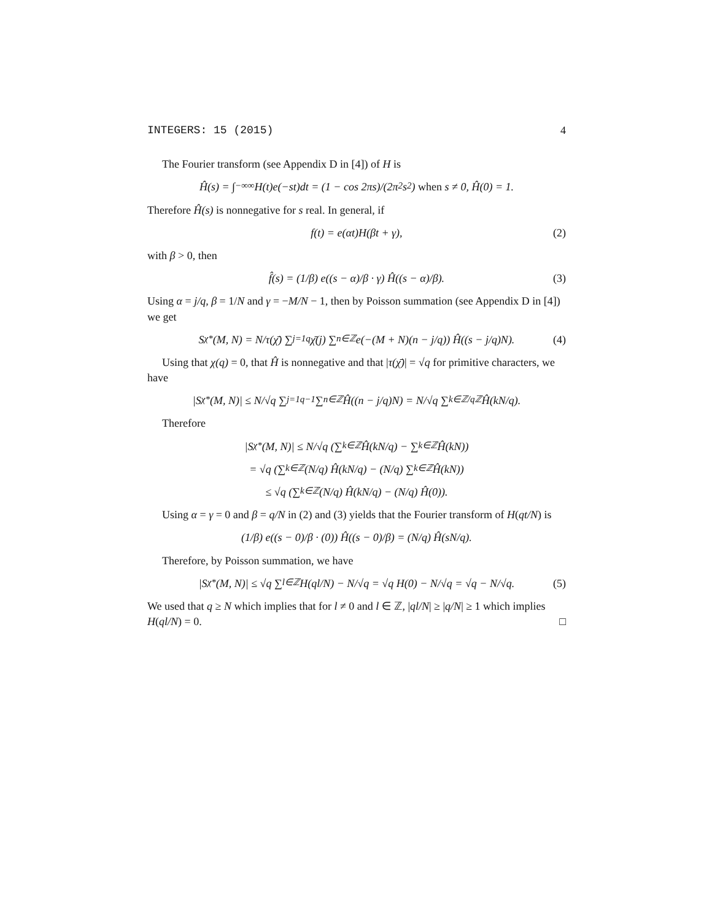INTEGERS: 15 (2015) 4
The Fourier transform (see Appendix D in [4]) of H is
Ĥ(s) = ∫<sub>−∞</sub><sup>∞</sup> H(t)e(−st)dt = (1 − cos 2πs)/(2π<sup>2</sup>s<sup>2</sup>) when s ≠ 0, Ĥ(0) = 1.
Therefore Ĥ(s) is nonnegative for s real. In general, if
f(t) = e(αt)H(βt + γ), (2)
with β > 0, then
f̂(s) = (1/β) e((s − α)/β · γ) Ĥ((s − α)/β). (3)
Using α = j/q, β = 1/N and γ = −M/N − 1, then by Poisson summation (see Appendix D in [4]) we get
S<sub>χ</sub><sup>*</sup>(M, N) = N/τ(χ̄) ∑<sub>j=1</sub><sup>q</sup> χ̄(j) ∑<sub>n∈ℤ</sub> e(−(M + N)(n − j/q)) Ĥ((s − j/q)N). (4)
Using that χ(q) = 0, that Ĥ is nonnegative and that |τ(χ̄)| = √q for primitive characters, we have
|S<sub>χ</sub><sup>*</sup>(M, N)| ≤ N/√q ∑<sub>j=1</sub><sup>q−1</sup> ∑<sub>n∈ℤ</sub> Ĥ((n − j/q)N) = N/√q ∑<sub>k∈ℤ/qℤ</sub> Ĥ(kN/q).
Therefore
|S<sub>χ</sub><sup>*</sup>(M, N)| ≤ N/√q (∑<sub>k∈ℤ</sub> Ĥ(kN/q) − ∑<sub>k∈ℤ</sub> Ĥ(kN))
= √q (∑<sub>k∈ℤ</sub> (N/q) Ĥ(kN/q) − (N/q) ∑<sub>k∈ℤ</sub> Ĥ(kN))
≤ √q (∑<sub>k∈ℤ</sub> (N/q) Ĥ(kN/q) − (N/q) Ĥ(0)).
Using α = γ = 0 and β = q/N in (2) and (3) yields that the Fourier transform of H(qt/N) is
(1/β) e((s − 0)/β · (0)) Ĥ((s − 0)/β) = (N/q) Ĥ(sN/q).
Therefore, by Poisson summation, we have
|S<sub>χ</sub><sup>*</sup>(M, N)| ≤ √q ∑<sub>l∈ℤ</sub> H(ql/N) − N/√q = √q H(0) − N/√q = √q − N/√q. (5)
We used that q ≥ N which implies that for l ≠ 0 and l ∈ ℤ, |ql/N| ≥ |q/N| ≥ 1 which implies H(ql/N) = 0. □